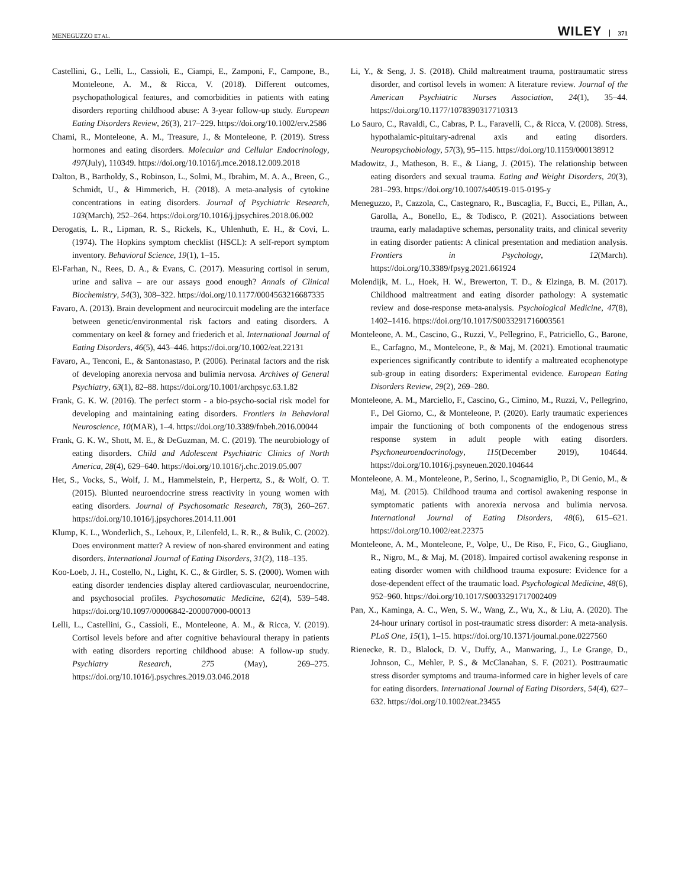MENEGUZZO ET AL. WILEY 371
Castellini, G., Lelli, L., Cassioli, E., Ciampi, E., Zamponi, F., Campone, B., Monteleone, A. M., & Ricca, V. (2018). Different outcomes, psychopathological features, and comorbidities in patients with eating disorders reporting childhood abuse: A 3-year follow-up study. European Eating Disorders Review, 26(3), 217–229. https://doi.org/10.1002/erv.2586
Chami, R., Monteleone, A. M., Treasure, J., & Monteleone, P. (2019). Stress hormones and eating disorders. Molecular and Cellular Endocrinology, 497(July), 110349. https://doi.org/10.1016/j.mce.2018.12.009.2018
Dalton, B., Bartholdy, S., Robinson, L., Solmi, M., Ibrahim, M. A. A., Breen, G., Schmidt, U., & Himmerich, H. (2018). A meta-analysis of cytokine concentrations in eating disorders. Journal of Psychiatric Research, 103(March), 252–264. https://doi.org/10.1016/j.jpsychires.2018.06.002
Derogatis, L. R., Lipman, R. S., Rickels, K., Uhlenhuth, E. H., & Covi, L. (1974). The Hopkins symptom checklist (HSCL): A self-report symptom inventory. Behavioral Science, 19(1), 1–15.
El-Farhan, N., Rees, D. A., & Evans, C. (2017). Measuring cortisol in serum, urine and saliva – are our assays good enough? Annals of Clinical Biochemistry, 54(3), 308–322. https://doi.org/10.1177/0004563216687335
Favaro, A. (2013). Brain development and neurocircuit modeling are the interface between genetic/environmental risk factors and eating disorders. A commentary on keel & forney and friederich et al. International Journal of Eating Disorders, 46(5), 443–446. https://doi.org/10.1002/eat.22131
Favaro, A., Tenconi, E., & Santonastaso, P. (2006). Perinatal factors and the risk of developing anorexia nervosa and bulimia nervosa. Archives of General Psychiatry, 63(1), 82–88. https://doi.org/10.1001/archpsyc.63.1.82
Frank, G. K. W. (2016). The perfect storm - a bio-psycho-social risk model for developing and maintaining eating disorders. Frontiers in Behavioral Neuroscience, 10(MAR), 1–4. https://doi.org/10.3389/fnbeh.2016.00044
Frank, G. K. W., Shott, M. E., & DeGuzman, M. C. (2019). The neurobiology of eating disorders. Child and Adolescent Psychiatric Clinics of North America, 28(4), 629–640. https://doi.org/10.1016/j.chc.2019.05.007
Het, S., Vocks, S., Wolf, J. M., Hammelstein, P., Herpertz, S., & Wolf, O. T. (2015). Blunted neuroendocrine stress reactivity in young women with eating disorders. Journal of Psychosomatic Research, 78(3), 260–267. https://doi.org/10.1016/j.jpsychores.2014.11.001
Klump, K. L., Wonderlich, S., Lehoux, P., Lilenfeld, L. R. R., & Bulik, C. (2002). Does environment matter? A review of non-shared environment and eating disorders. International Journal of Eating Disorders, 31(2), 118–135.
Koo-Loeb, J. H., Costello, N., Light, K. C., & Girdler, S. S. (2000). Women with eating disorder tendencies display altered cardiovascular, neuroendocrine, and psychosocial profiles. Psychosomatic Medicine, 62(4), 539–548. https://doi.org/10.1097/00006842-200007000-00013
Lelli, L., Castellini, G., Cassioli, E., Monteleone, A. M., & Ricca, V. (2019). Cortisol levels before and after cognitive behavioural therapy in patients with eating disorders reporting childhood abuse: A follow-up study. Psychiatry Research, 275 (May), 269–275. https://doi.org/10.1016/j.psychres.2019.03.046.2018
Li, Y., & Seng, J. S. (2018). Child maltreatment trauma, posttraumatic stress disorder, and cortisol levels in women: A literature review. Journal of the American Psychiatric Nurses Association, 24(1), 35–44. https://doi.org/10.1177/1078390317710313
Lo Sauro, C., Ravaldi, C., Cabras, P. L., Faravelli, C., & Ricca, V. (2008). Stress, hypothalamic-pituitary-adrenal axis and eating disorders. Neuropsychobiology, 57(3), 95–115. https://doi.org/10.1159/000138912
Madowitz, J., Matheson, B. E., & Liang, J. (2015). The relationship between eating disorders and sexual trauma. Eating and Weight Disorders, 20(3), 281–293. https://doi.org/10.1007/s40519-015-0195-y
Meneguzzo, P., Cazzola, C., Castegnaro, R., Buscaglia, F., Bucci, E., Pillan, A., Garolla, A., Bonello, E., & Todisco, P. (2021). Associations between trauma, early maladaptive schemas, personality traits, and clinical severity in eating disorder patients: A clinical presentation and mediation analysis. Frontiers in Psychology, 12(March). https://doi.org/10.3389/fpsyg.2021.661924
Molendijk, M. L., Hoek, H. W., Brewerton, T. D., & Elzinga, B. M. (2017). Childhood maltreatment and eating disorder pathology: A systematic review and dose-response meta-analysis. Psychological Medicine, 47(8), 1402–1416. https://doi.org/10.1017/S0033291716003561
Monteleone, A. M., Cascino, G., Ruzzi, V., Pellegrino, F., Patriciello, G., Barone, E., Carfagno, M., Monteleone, P., & Maj, M. (2021). Emotional traumatic experiences significantly contribute to identify a maltreated ecophenotype sub-group in eating disorders: Experimental evidence. European Eating Disorders Review, 29(2), 269–280.
Monteleone, A. M., Marciello, F., Cascino, G., Cimino, M., Ruzzi, V., Pellegrino, F., Del Giorno, C., & Monteleone, P. (2020). Early traumatic experiences impair the functioning of both components of the endogenous stress response system in adult people with eating disorders. Psychoneuroendocrinology, 115(December 2019), 104644. https://doi.org/10.1016/j.psyneuen.2020.104644
Monteleone, A. M., Monteleone, P., Serino, I., Scognamiglio, P., Di Genio, M., & Maj, M. (2015). Childhood trauma and cortisol awakening response in symptomatic patients with anorexia nervosa and bulimia nervosa. International Journal of Eating Disorders, 48(6), 615–621. https://doi.org/10.1002/eat.22375
Monteleone, A. M., Monteleone, P., Volpe, U., De Riso, F., Fico, G., Giugliano, R., Nigro, M., & Maj, M. (2018). Impaired cortisol awakening response in eating disorder women with childhood trauma exposure: Evidence for a dose-dependent effect of the traumatic load. Psychological Medicine, 48(6), 952–960. https://doi.org/10.1017/S0033291717002409
Pan, X., Kaminga, A. C., Wen, S. W., Wang, Z., Wu, X., & Liu, A. (2020). The 24-hour urinary cortisol in post-traumatic stress disorder: A meta-analysis. PLoS One, 15(1), 1–15. https://doi.org/10.1371/journal.pone.0227560
Rienecke, R. D., Blalock, D. V., Duffy, A., Manwaring, J., Le Grange, D., Johnson, C., Mehler, P. S., & McClanahan, S. F. (2021). Posttraumatic stress disorder symptoms and trauma-informed care in higher levels of care for eating disorders. International Journal of Eating Disorders, 54(4), 627–632. https://doi.org/10.1002/eat.23455